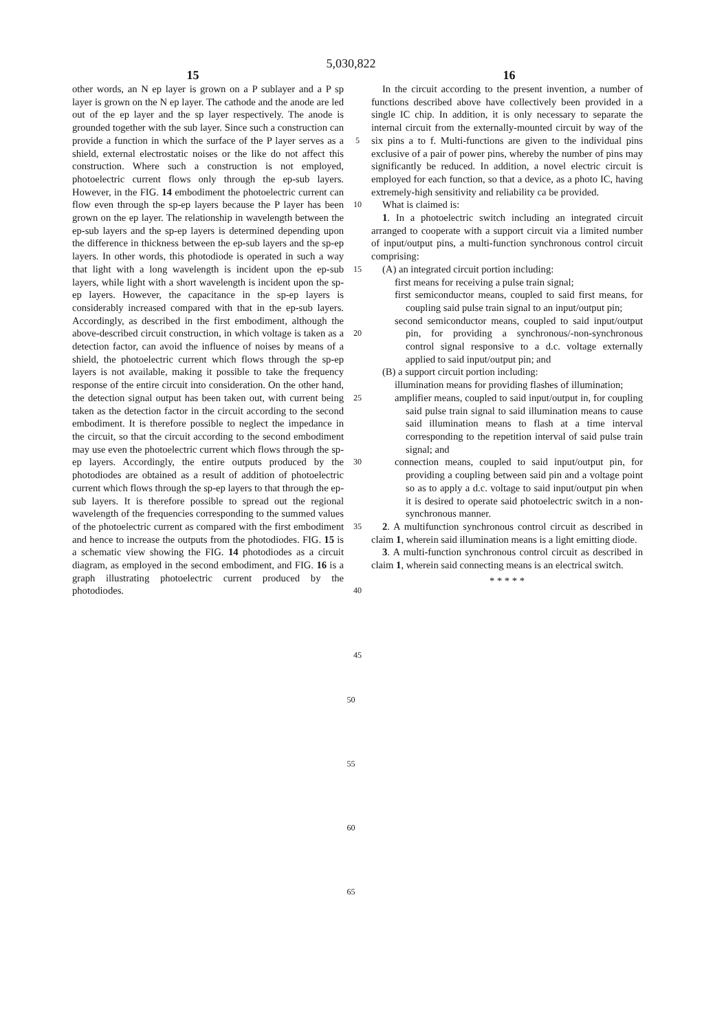5,030,822
15 16
other words, an N ep layer is grown on a P sublayer and a P sp layer is grown on the N ep layer. The cathode and the anode are led out of the ep layer and the sp layer respectively. The anode is grounded together with the sub layer. Since such a construction can provide a function in which the surface of the P layer serves as a shield, external electrostatic noises or the like do not affect this construction. Where such a construction is not employed, photoelectric current flows only through the ep-sub layers. However, in the FIG. 14 embodiment the photoelectric current can flow even through the sp-ep layers because the P layer has been grown on the ep layer. The relationship in wavelength between the ep-sub layers and the sp-ep layers is determined depending upon the difference in thickness between the ep-sub layers and the sp-ep layers. In other words, this photodiode is operated in such a way that light with a long wavelength is incident upon the ep-sub layers, while light with a short wavelength is incident upon the sp-ep layers. However, the capacitance in the sp-ep layers is considerably increased compared with that in the ep-sub layers. Accordingly, as described in the first embodiment, although the above-described circuit construction, in which voltage is taken as a detection factor, can avoid the influence of noises by means of a shield, the photoelectric current which flows through the sp-ep layers is not available, making it possible to take the frequency response of the entire circuit into consideration. On the other hand, the detection signal output has been taken out, with current being taken as the detection factor in the circuit according to the second embodiment. It is therefore possible to neglect the impedance in the circuit, so that the circuit according to the second embodiment may use even the photoelectric current which flows through the sp-ep layers. Accordingly, the entire outputs produced by the photodiodes are obtained as a result of addition of photoelectric current which flows through the sp-ep layers to that through the ep-sub layers. It is therefore possible to spread out the regional wavelength of the frequencies corresponding to the summed values of the photoelectric current as compared with the first embodiment and hence to increase the outputs from the photodiodes. FIG. 15 is a schematic view showing the FIG. 14 photodiodes as a circuit diagram, as employed in the second embodiment, and FIG. 16 is a graph illustrating photoelectric current produced by the photodiodes.
5
10
15
20
25
30
35
40
45
In the circuit according to the present invention, a number of functions described above have collectively been provided in a single IC chip. In addition, it is only necessary to separate the internal circuit from the externally-mounted circuit by way of the six pins a to f. Multi-functions are given to the individual pins exclusive of a pair of power pins, whereby the number of pins may significantly be reduced. In addition, a novel electric circuit is employed for each function, so that a device, as a photo IC, having extremely-high sensitivity and reliability ca be provided.
What is claimed is:
1. In a photoelectric switch including an integrated circuit arranged to cooperate with a support circuit via a limited number of input/output pins, a multi-function synchronous control circuit comprising:
(A) an integrated circuit portion including:
first means for receiving a pulse train signal;
first semiconductor means, coupled to said first means, for coupling said pulse train signal to an input/output pin;
second semiconductor means, coupled to said input/output pin, for providing a synchronous/-non-synchronous control signal responsive to a d.c. voltage externally applied to said input/output pin; and
(B) a support circuit portion including:
illumination means for providing flashes of illumination;
amplifier means, coupled to said input/output in, for coupling said pulse train signal to said illumination means to cause said illumination means to flash at a time interval corresponding to the repetition interval of said pulse train signal; and
connection means, coupled to said input/output pin, for providing a coupling between said pin and a voltage point so as to apply a d.c. voltage to said input/output pin when it is desired to operate said photoelectric switch in a non-synchronous manner.
2. A multifunction synchronous control circuit as described in claim 1, wherein said illumination means is a light emitting diode.
3. A multi-function synchronous control circuit as described in claim 1, wherein said connecting means is an electrical switch.
* * * * *
50
55
60
65